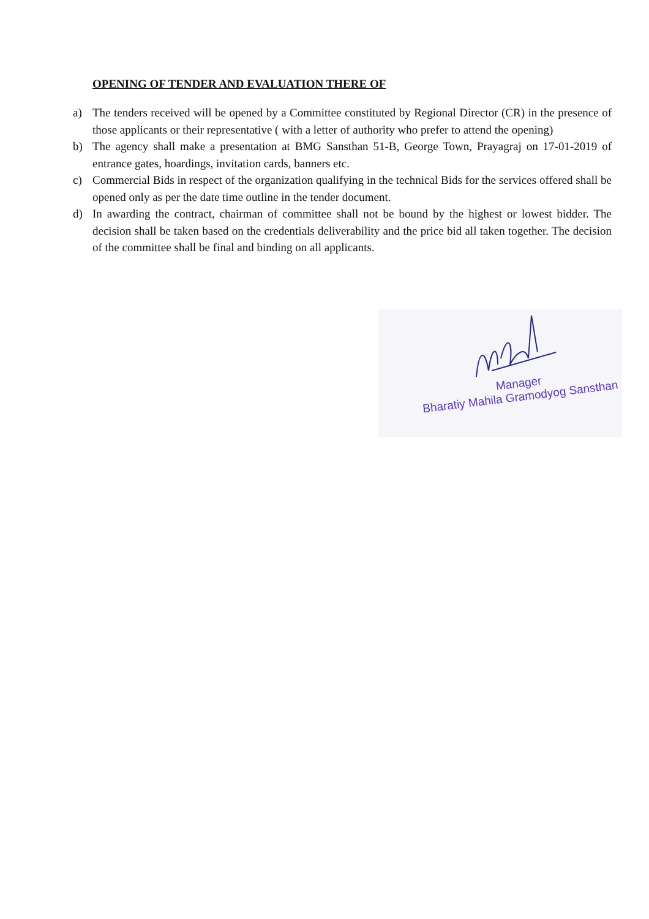OPENING OF TENDER AND EVALUATION THERE OF
a) The tenders received will be opened by a Committee constituted by Regional Director (CR) in the presence of those applicants or their representative ( with a letter of authority who prefer to attend the opening)
b) The agency shall make a presentation at BMG Sansthan 51-B, George Town, Prayagraj on 17-01-2019 of entrance gates, hoardings, invitation cards, banners etc.
c) Commercial Bids in respect of the organization qualifying in the technical Bids for the services offered shall be opened only as per the date time outline in the tender document.
d) In awarding the contract, chairman of committee shall not be bound by the highest or lowest bidder. The decision shall be taken based on the credentials deliverability and the price bid all taken together. The decision of the committee shall be final and binding on all applicants.
Manager
Bharatiy Mahila Gramodyog Sansthan